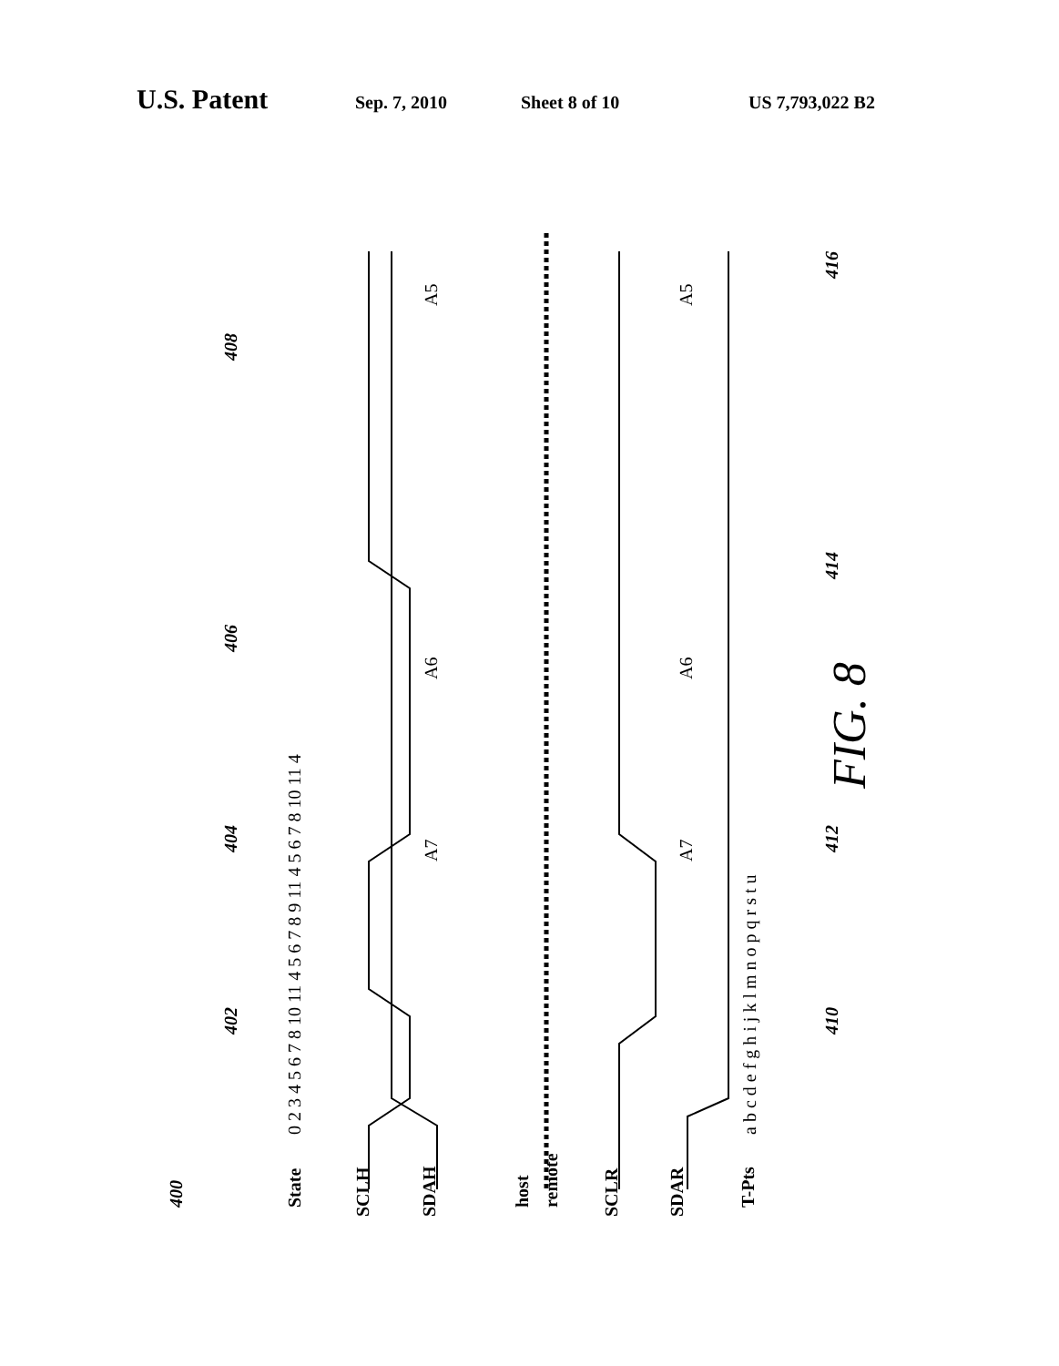U.S. Patent Sep. 7, 2010 Sheet 8 of 10 US 7,793,022 B2
State
SCLH
SDAH
host
remote
SCLR
SDAR
T-Pts
400
402
404
406
408
410
412
414
416
0 2 3 4 5 6 7 8 10 11 4 5 6 7 8 9 11 4 5 6 7 8 10 11 4
a b c d e f g h i j k l m n o p q r s t u
A7
A6
A5
A7
A6
A5
FIG. 8